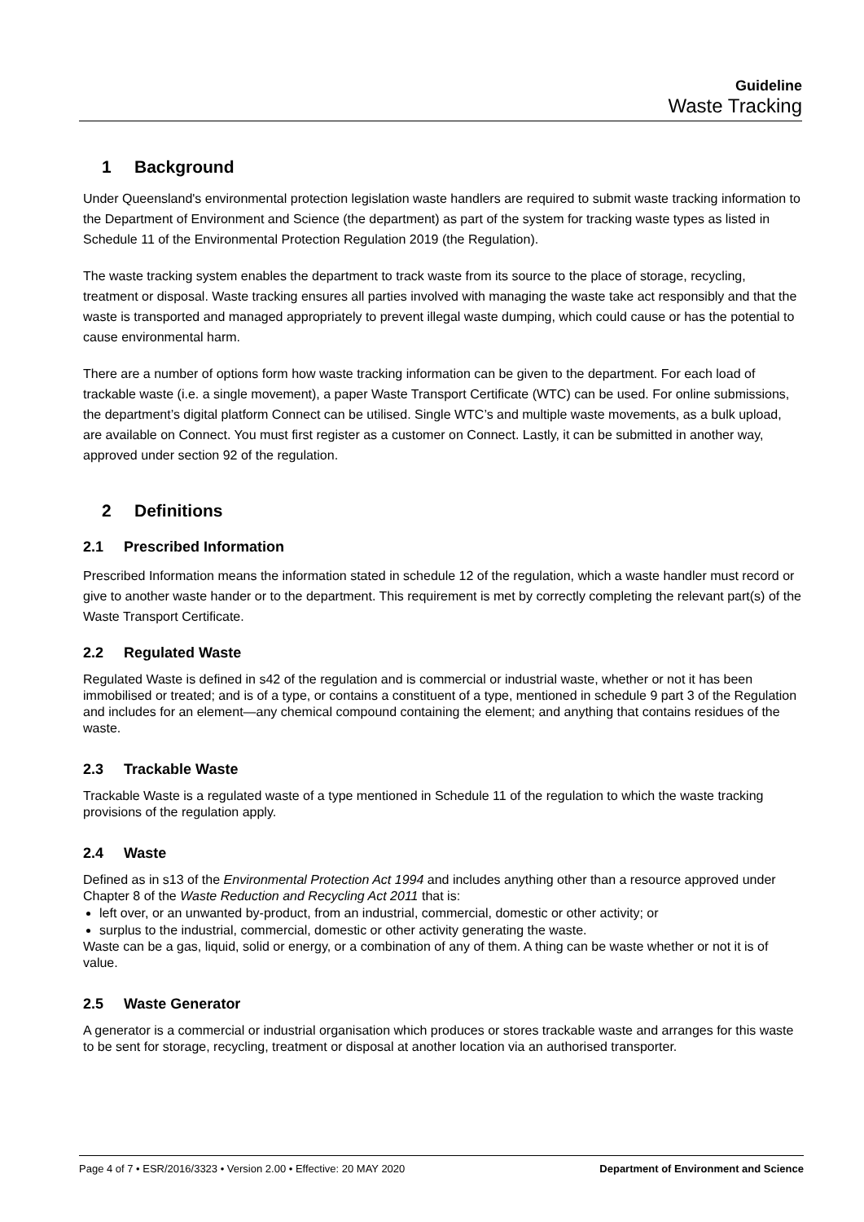Guideline
Waste Tracking
1 Background
Under Queensland's environmental protection legislation waste handlers are required to submit waste tracking information to the Department of Environment and Science (the department) as part of the system for tracking waste types as listed in Schedule 11 of the Environmental Protection Regulation 2019 (the Regulation).
The waste tracking system enables the department to track waste from its source to the place of storage, recycling, treatment or disposal. Waste tracking ensures all parties involved with managing the waste take act responsibly and that the waste is transported and managed appropriately to prevent illegal waste dumping, which could cause or has the potential to cause environmental harm.
There are a number of options form how waste tracking information can be given to the department. For each load of trackable waste (i.e. a single movement), a paper Waste Transport Certificate (WTC) can be used. For online submissions, the department’s digital platform Connect can be utilised. Single WTC’s and multiple waste movements, as a bulk upload, are available on Connect. You must first register as a customer on Connect. Lastly, it can be submitted in another way, approved under section 92 of the regulation.
2 Definitions
2.1 Prescribed Information
Prescribed Information means the information stated in schedule 12 of the regulation, which a waste handler must record or give to another waste hander or to the department. This requirement is met by correctly completing the relevant part(s) of the Waste Transport Certificate.
2.2 Regulated Waste
Regulated Waste is defined in s42 of the regulation and is commercial or industrial waste, whether or not it has been immobilised or treated; and is of a type, or contains a constituent of a type, mentioned in schedule 9 part 3 of the Regulation and includes for an element—any chemical compound containing the element; and anything that contains residues of the waste.
2.3 Trackable Waste
Trackable Waste is a regulated waste of a type mentioned in Schedule 11 of the regulation to which the waste tracking provisions of the regulation apply.
2.4 Waste
Defined as in s13 of the Environmental Protection Act 1994 and includes anything other than a resource approved under Chapter 8 of the Waste Reduction and Recycling Act 2011 that is:
left over, or an unwanted by-product, from an industrial, commercial, domestic or other activity; or
surplus to the industrial, commercial, domestic or other activity generating the waste.
Waste can be a gas, liquid, solid or energy, or a combination of any of them. A thing can be waste whether or not it is of value.
2.5 Waste Generator
A generator is a commercial or industrial organisation which produces or stores trackable waste and arranges for this waste to be sent for storage, recycling, treatment or disposal at another location via an authorised transporter.
Page 4 of 7 • ESR/2016/3323 • Version 2.00 • Effective: 20 MAY 2020 Department of Environment and Science